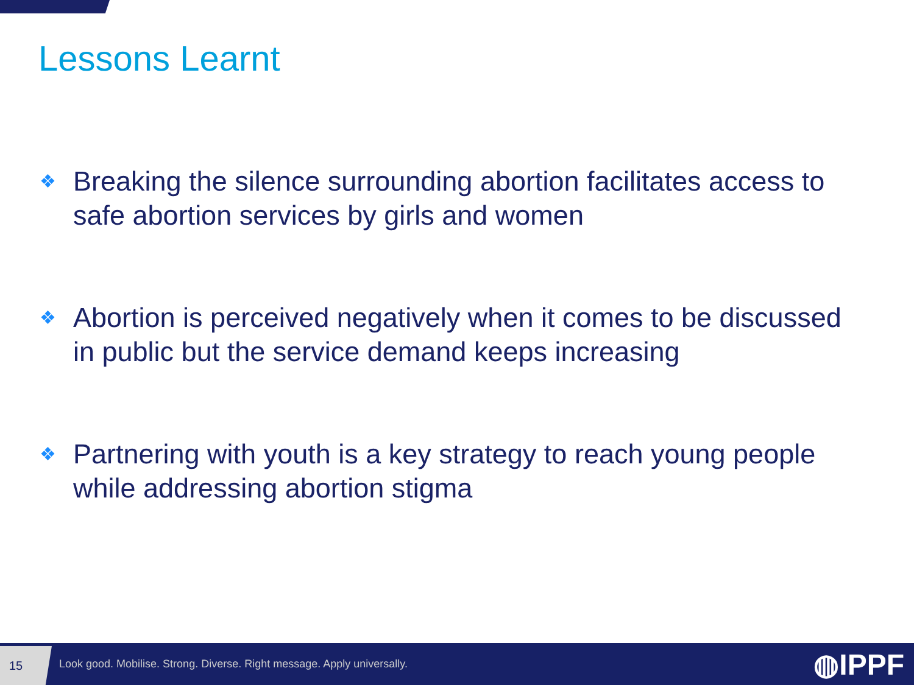Lessons Learnt
❖ Breaking the silence surrounding abortion facilitates access to safe abortion services by girls and women
❖ Abortion is perceived negatively when it comes to be discussed in public but the service demand keeps increasing
❖ Partnering with youth is a key strategy to reach young people while addressing abortion stigma
15
Look good. Mobilise. Strong. Diverse. Right message. Apply universally.
◍IPPF